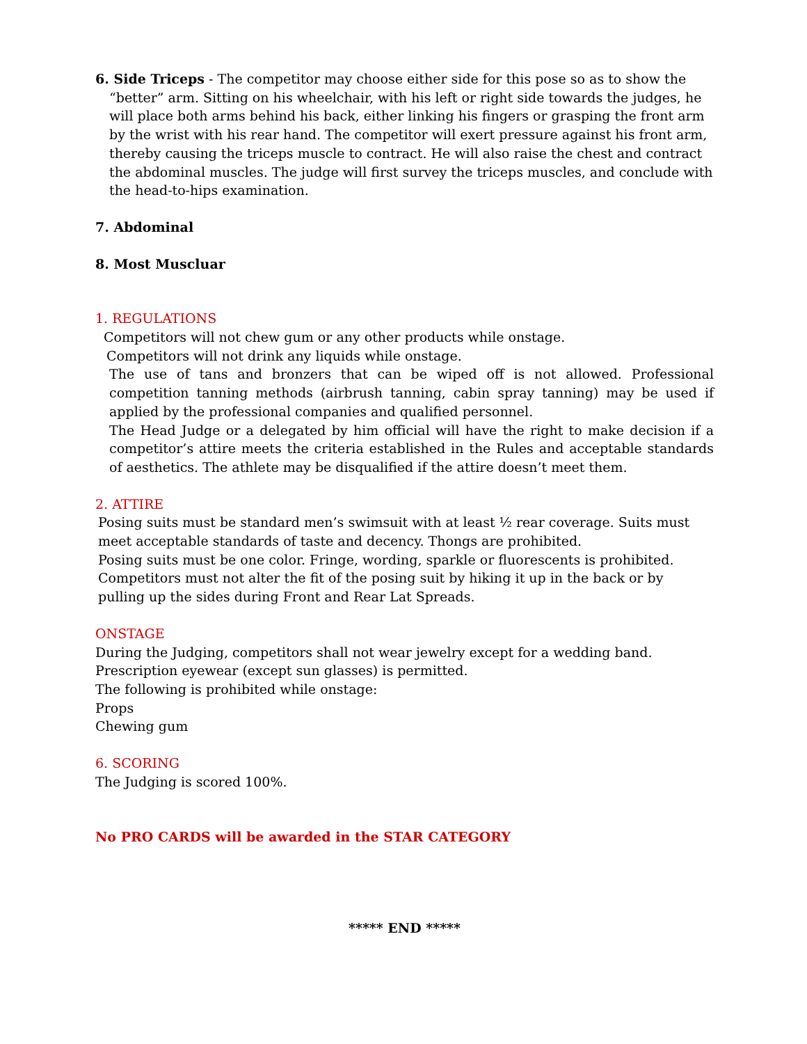6. Side Triceps - The competitor may choose either side for this pose so as to show the “better” arm. Sitting on his wheelchair, with his left or right side towards the judges, he will place both arms behind his back, either linking his fingers or grasping the front arm by the wrist with his rear hand. The competitor will exert pressure against his front arm, thereby causing the triceps muscle to contract. He will also raise the chest and contract the abdominal muscles. The judge will first survey the triceps muscles, and conclude with the head-to-hips examination.
7. Abdominal
8. Most Muscluar
1. REGULATIONS
Competitors will not chew gum or any other products while onstage.
Competitors will not drink any liquids while onstage.
The use of tans and bronzers that can be wiped off is not allowed. Professional competition tanning methods (airbrush tanning, cabin spray tanning) may be used if applied by the professional companies and qualified personnel.
The Head Judge or a delegated by him official will have the right to make decision if a competitor’s attire meets the criteria established in the Rules and acceptable standards of aesthetics. The athlete may be disqualified if the attire doesn’t meet them.
2. ATTIRE
Posing suits must be standard men’s swimsuit with at least ½ rear coverage. Suits must meet acceptable standards of taste and decency. Thongs are prohibited.
Posing suits must be one color. Fringe, wording, sparkle or fluorescents is prohibited.
Competitors must not alter the fit of the posing suit by hiking it up in the back or by pulling up the sides during Front and Rear Lat Spreads.
ONSTAGE
During the Judging, competitors shall not wear jewelry except for a wedding band.
Prescription eyewear (except sun glasses) is permitted.
The following is prohibited while onstage:
Props
Chewing gum
6. SCORING
The Judging is scored 100%.
No PRO CARDS will be awarded in the STAR CATEGORY
***** END *****